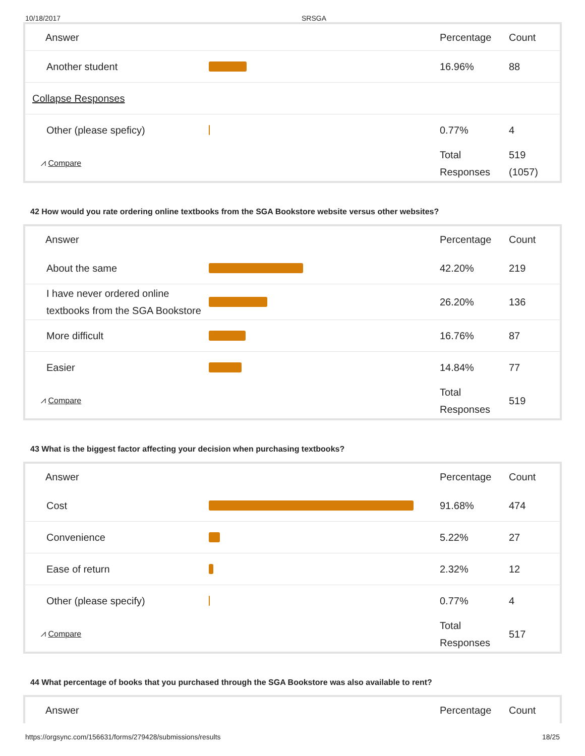10/18/2017 SRSGA
| Answer | | Percentage | Count |
| --- | --- | --- | --- |
| Another student | | 16.96% | 88 |
| Collapse Responses | | | |
| Other (please speficy) | | 0.77% | 4 |
| ⩘ Compare | | Total Responses | 519 (1057) |
42 How would you rate ordering online textbooks from the SGA Bookstore website versus other websites?
| Answer | | Percentage | Count |
| --- | --- | --- | --- |
| About the same | | 42.20% | 219 |
| I have never ordered online textbooks from the SGA Bookstore | | 26.20% | 136 |
| More difficult | | 16.76% | 87 |
| Easier | | 14.84% | 77 |
| ⩘ Compare | | Total Responses | 519 |
43 What is the biggest factor affecting your decision when purchasing textbooks?
| Answer | | Percentage | Count |
| --- | --- | --- | --- |
| Cost | | 91.68% | 474 |
| Convenience | | 5.22% | 27 |
| Ease of return | | 2.32% | 12 |
| Other (please specify) | | 0.77% | 4 |
| ⩘ Compare | | Total Responses | 517 |
44 What percentage of books that you purchased through the SGA Bookstore was also available to rent?
| Answer | | Percentage | Count |
| --- | --- | --- | --- |
https://orgsync.com/156631/forms/279428/submissions/results 18/25